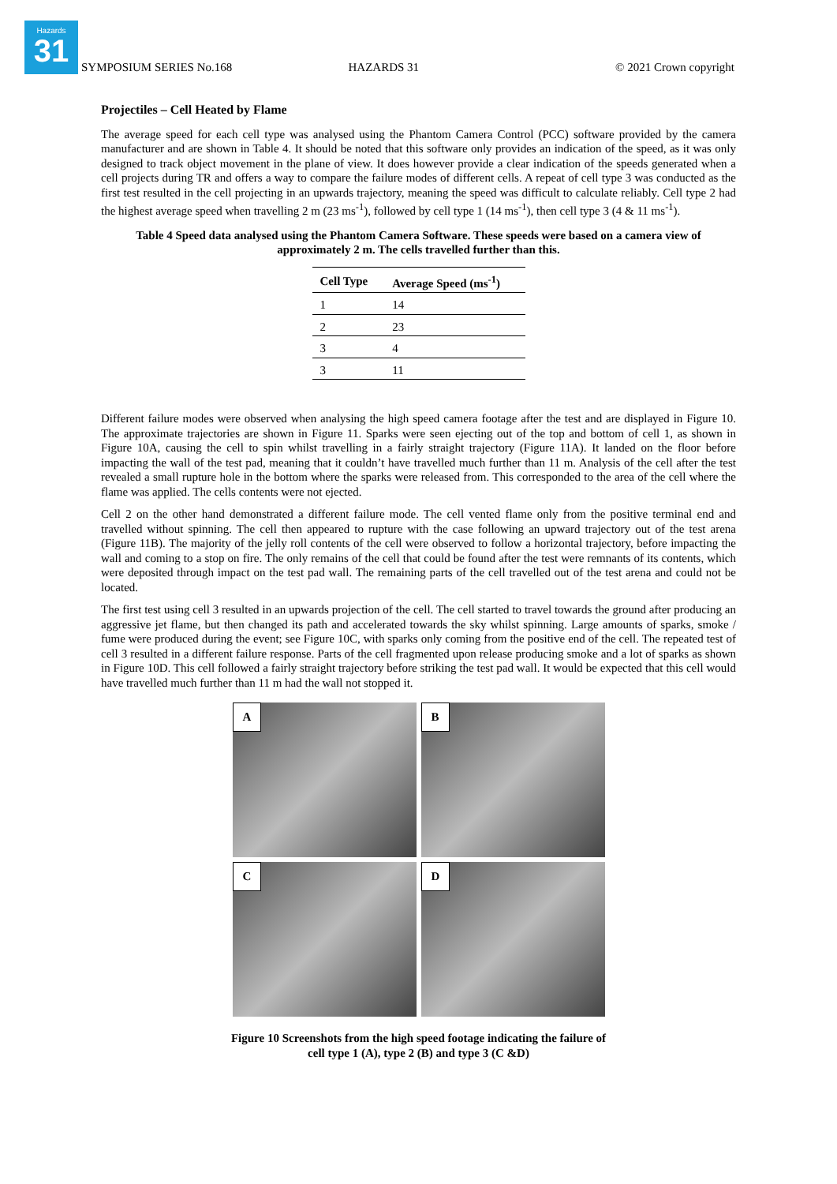Hazards
31
SYMPOSIUM SERIES No.168 HAZARDS 31 © 2021 Crown copyright
Projectiles – Cell Heated by Flame
The average speed for each cell type was analysed using the Phantom Camera Control (PCC) software provided by the camera manufacturer and are shown in Table 4. It should be noted that this software only provides an indication of the speed, as it was only designed to track object movement in the plane of view. It does however provide a clear indication of the speeds generated when a cell projects during TR and offers a way to compare the failure modes of different cells. A repeat of cell type 3 was conducted as the first test resulted in the cell projecting in an upwards trajectory, meaning the speed was difficult to calculate reliably. Cell type 2 had the highest average speed when travelling 2 m (23 ms<sup>-1</sup>), followed by cell type 1 (14 ms<sup>-1</sup>), then cell type 3 (4 & 11 ms<sup>-1</sup>).
Table 4 Speed data analysed using the Phantom Camera Software. These speeds were based on a camera view of approximately 2 m. The cells travelled further than this.
| Cell Type | Average Speed (ms<sup>-1</sup>) |
| --- | --- |
| 1 | 14 |
| 2 | 23 |
| 3 | 4 |
| 3 | 11 |
Different failure modes were observed when analysing the high speed camera footage after the test and are displayed in Figure 10. The approximate trajectories are shown in Figure 11. Sparks were seen ejecting out of the top and bottom of cell 1, as shown in Figure 10A, causing the cell to spin whilst travelling in a fairly straight trajectory (Figure 11A). It landed on the floor before impacting the wall of the test pad, meaning that it couldn’t have travelled much further than 11 m. Analysis of the cell after the test revealed a small rupture hole in the bottom where the sparks were released from. This corresponded to the area of the cell where the flame was applied. The cells contents were not ejected.
Cell 2 on the other hand demonstrated a different failure mode. The cell vented flame only from the positive terminal end and travelled without spinning. The cell then appeared to rupture with the case following an upward trajectory out of the test arena (Figure 11B). The majority of the jelly roll contents of the cell were observed to follow a horizontal trajectory, before impacting the wall and coming to a stop on fire. The only remains of the cell that could be found after the test were remnants of its contents, which were deposited through impact on the test pad wall. The remaining parts of the cell travelled out of the test arena and could not be located.
The first test using cell 3 resulted in an upwards projection of the cell. The cell started to travel towards the ground after producing an aggressive jet flame, but then changed its path and accelerated towards the sky whilst spinning. Large amounts of sparks, smoke / fume were produced during the event; see Figure 10C, with sparks only coming from the positive end of the cell. The repeated test of cell 3 resulted in a different failure response. Parts of the cell fragmented upon release producing smoke and a lot of sparks as shown in Figure 10D. This cell followed a fairly straight trajectory before striking the test pad wall. It would be expected that this cell would have travelled much further than 11 m had the wall not stopped it.
A
B
C
D
Figure 10 Screenshots from the high speed footage indicating the failure of
cell type 1 (A), type 2 (B) and type 3 (C &D)